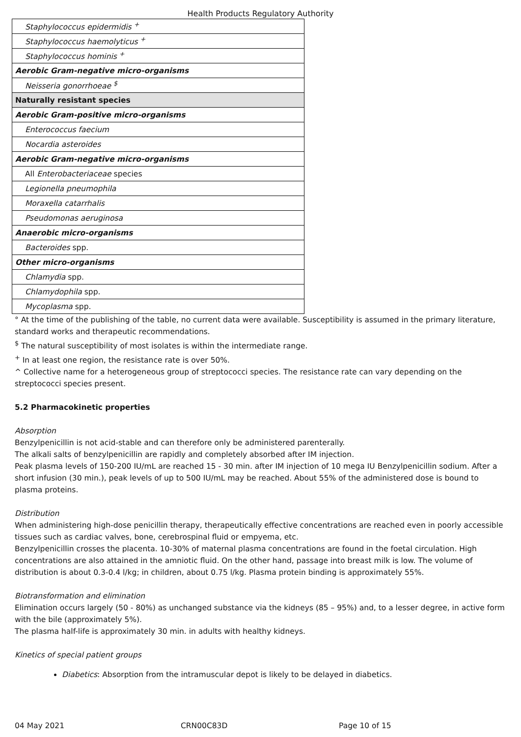Health Products Regulatory Authority
| Staphylococcus epidermidis <sup>+</sup> |
| Staphylococcus haemolyticus <sup>+</sup> |
| Staphylococcus hominis <sup>+</sup> |
| Aerobic Gram-negative micro-organisms |
| Neisseria gonorrhoeae <sup>$</sup> |
| Naturally resistant species |
| Aerobic Gram-positive micro-organisms |
| Enterococcus faecium |
| Nocardia asteroides |
| Aerobic Gram-negative micro-organisms |
| All Enterobacteriaceae species |
| Legionella pneumophila |
| Moraxella catarrhalis |
| Pseudomonas aeruginosa |
| Anaerobic micro-organisms |
| Bacteroides spp. |
| Other micro-organisms |
| Chlamydia spp. |
| Chlamydophila spp. |
| Mycoplasma spp. |
° At the time of the publishing of the table, no current data were available. Susceptibility is assumed in the primary literature, standard works and therapeutic recommendations.
<sup>$</sup> The natural susceptibility of most isolates is within the intermediate range.
<sup>+</sup> In at least one region, the resistance rate is over 50%.
^ Collective name for a heterogeneous group of streptococci species. The resistance rate can vary depending on the streptococci species present.
5.2 Pharmacokinetic properties
Absorption
Benzylpenicillin is not acid-stable and can therefore only be administered parenterally.
The alkali salts of benzylpenicillin are rapidly and completely absorbed after IM injection.
Peak plasma levels of 150-200 IU/mL are reached 15 - 30 min. after IM injection of 10 mega IU Benzylpenicillin sodium. After a short infusion (30 min.), peak levels of up to 500 IU/mL may be reached. About 55% of the administered dose is bound to plasma proteins.
Distribution
When administering high-dose penicillin therapy, therapeutically effective concentrations are reached even in poorly accessible tissues such as cardiac valves, bone, cerebrospinal fluid or empyema, etc.
Benzylpenicillin crosses the placenta. 10-30% of maternal plasma concentrations are found in the foetal circulation. High concentrations are also attained in the amniotic fluid. On the other hand, passage into breast milk is low. The volume of distribution is about 0.3-0.4 l/kg; in children, about 0.75 l/kg. Plasma protein binding is approximately 55%.
Biotransformation and elimination
Elimination occurs largely (50 - 80%) as unchanged substance via the kidneys (85 – 95%) and, to a lesser degree, in active form with the bile (approximately 5%).
The plasma half-life is approximately 30 min. in adults with healthy kidneys.
Kinetics of special patient groups
Diabetics: Absorption from the intramuscular depot is likely to be delayed in diabetics.
04 May 2021 CRN00C83D Page 10 of 15